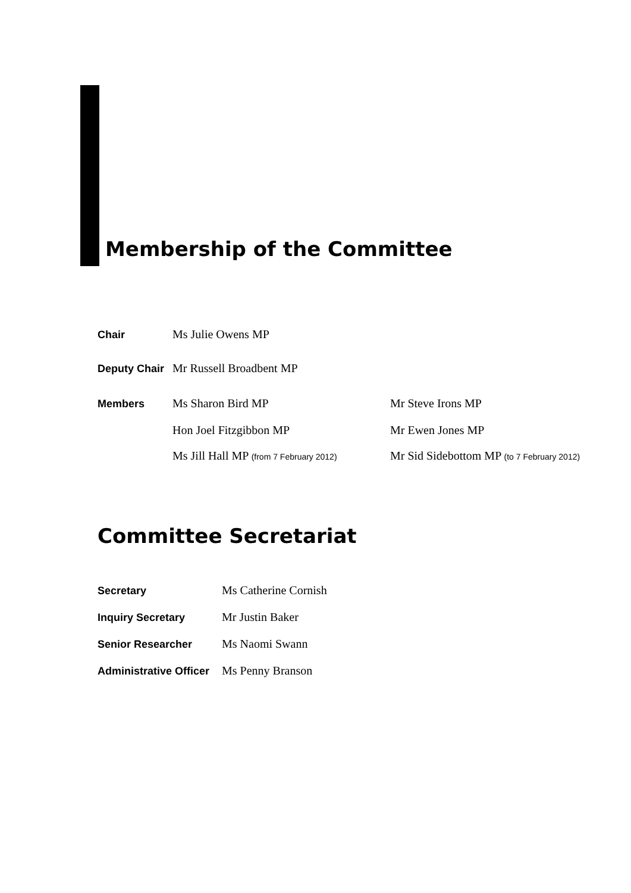Membership of the Committee
| Chair | Ms Julie Owens MP | |
| Deputy Chair | Mr Russell Broadbent MP | |
| Members | Ms Sharon Bird MP | Mr Steve Irons MP |
| | Hon Joel Fitzgibbon MP | Mr Ewen Jones MP |
| | Ms Jill Hall MP (from 7 February 2012) | Mr Sid Sidebottom MP (to 7 February 2012) |
Committee Secretariat
| Secretary | Ms Catherine Cornish |
| Inquiry Secretary | Mr Justin Baker |
| Senior Researcher | Ms Naomi Swann |
| Administrative Officer | Ms Penny Branson |